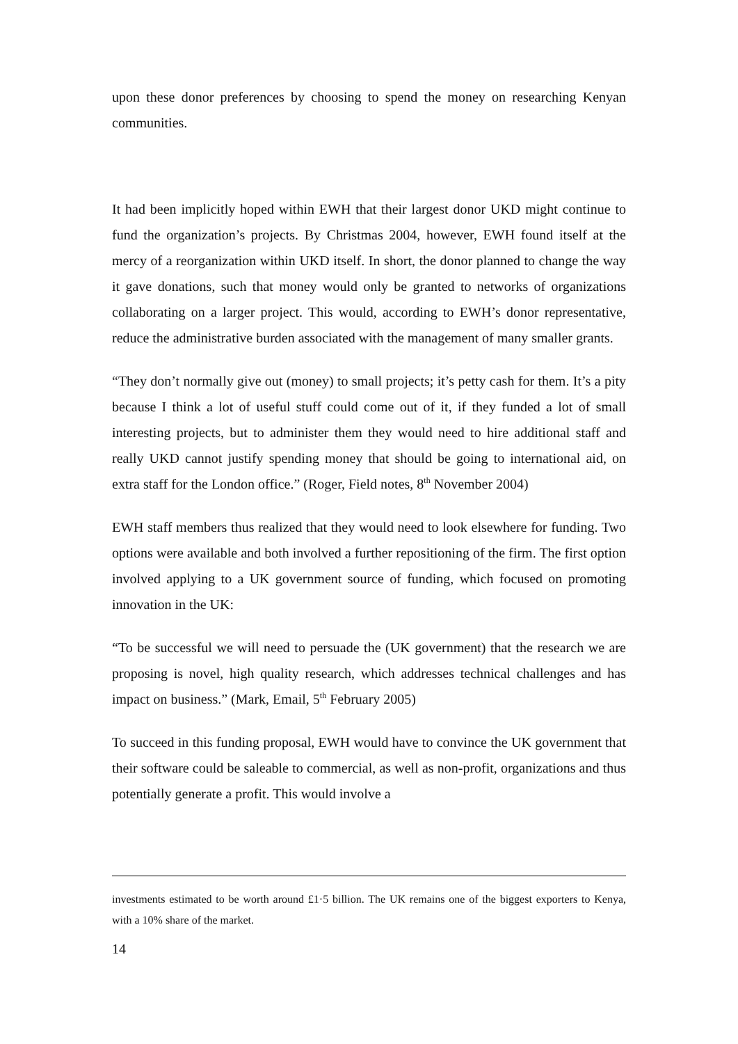upon these donor preferences by choosing to spend the money on researching Kenyan communities.
It had been implicitly hoped within EWH that their largest donor UKD might continue to fund the organization’s projects. By Christmas 2004, however, EWH found itself at the mercy of a reorganization within UKD itself. In short, the donor planned to change the way it gave donations, such that money would only be granted to networks of organizations collaborating on a larger project. This would, according to EWH’s donor representative, reduce the administrative burden associated with the management of many smaller grants.
“They don’t normally give out (money) to small projects; it’s petty cash for them. It’s a pity because I think a lot of useful stuff could come out of it, if they funded a lot of small interesting projects, but to administer them they would need to hire additional staff and really UKD cannot justify spending money that should be going to international aid, on extra staff for the London office.” (Roger, Field notes, 8<sup>th</sup> November 2004)
EWH staff members thus realized that they would need to look elsewhere for funding. Two options were available and both involved a further repositioning of the firm. The first option involved applying to a UK government source of funding, which focused on promoting innovation in the UK:
“To be successful we will need to persuade the (UK government) that the research we are proposing is novel, high quality research, which addresses technical challenges and has impact on business.” (Mark, Email, 5<sup>th</sup> February 2005)
To succeed in this funding proposal, EWH would have to convince the UK government that their software could be saleable to commercial, as well as non-profit, organizations and thus potentially generate a profit. This would involve a
investments estimated to be worth around £1·5 billion. The UK remains one of the biggest exporters to Kenya, with a 10% share of the market.
14